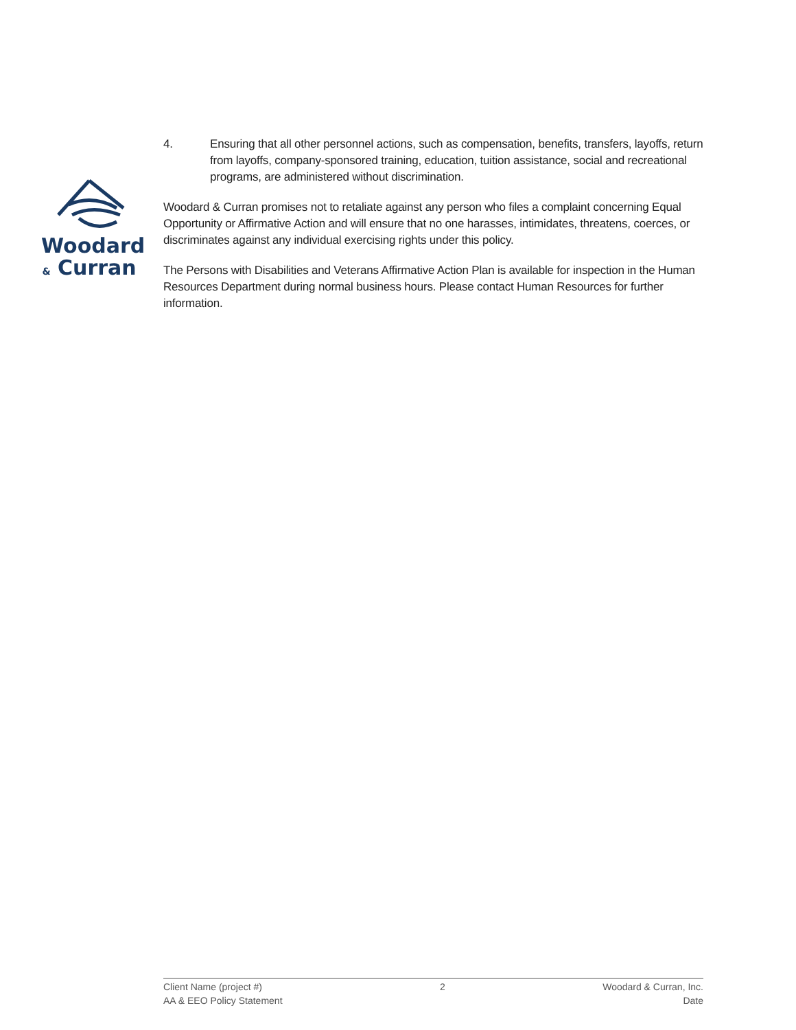Woodard
& Curran
4. Ensuring that all other personnel actions, such as compensation, benefits, transfers, layoffs, return from layoffs, company-sponsored training, education, tuition assistance, social and recreational programs, are administered without discrimination.
Woodard & Curran promises not to retaliate against any person who files a complaint concerning Equal Opportunity or Affirmative Action and will ensure that no one harasses, intimidates, threatens, coerces, or discriminates against any individual exercising rights under this policy.
The Persons with Disabilities and Veterans Affirmative Action Plan is available for inspection in the Human Resources Department during normal business hours. Please contact Human Resources for further information.
Client Name (project #)
AA & EEO Policy Statement
2 Woodard & Curran, Inc.
Date